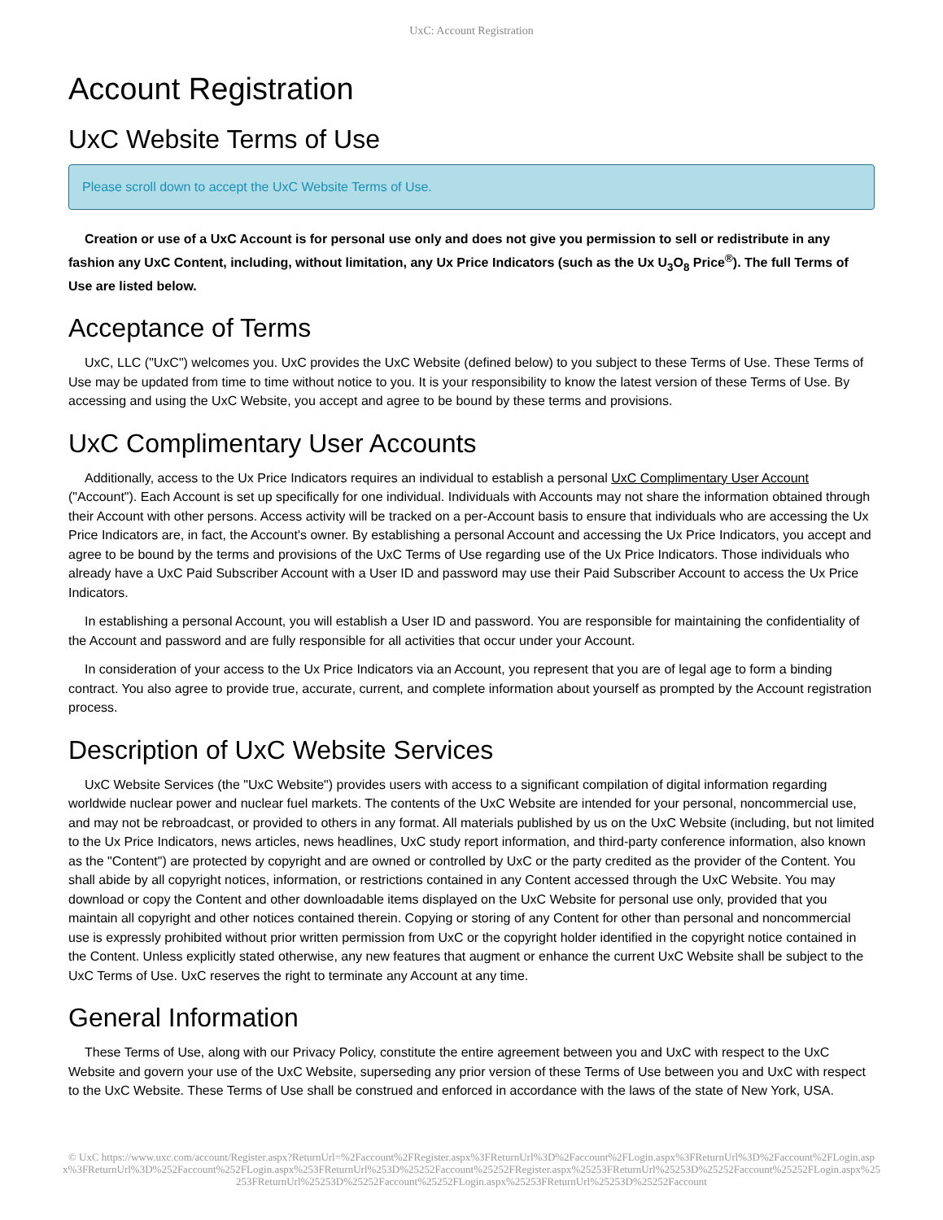UxC: Account Registration
Account Registration
UxC Website Terms of Use
Please scroll down to accept the UxC Website Terms of Use.
Creation or use of a UxC Account is for personal use only and does not give you permission to sell or redistribute in any fashion any UxC Content, including, without limitation, any Ux Price Indicators (such as the Ux U<sub>3</sub>O<sub>8</sub> Price<sup>®</sup>). The full Terms of Use are listed below.
Acceptance of Terms
UxC, LLC ("UxC") welcomes you. UxC provides the UxC Website (defined below) to you subject to these Terms of Use. These Terms of Use may be updated from time to time without notice to you. It is your responsibility to know the latest version of these Terms of Use. By accessing and using the UxC Website, you accept and agree to be bound by these terms and provisions.
UxC Complimentary User Accounts
Additionally, access to the Ux Price Indicators requires an individual to establish a personal UxC Complimentary User Account ("Account"). Each Account is set up specifically for one individual. Individuals with Accounts may not share the information obtained through their Account with other persons. Access activity will be tracked on a per-Account basis to ensure that individuals who are accessing the Ux Price Indicators are, in fact, the Account's owner. By establishing a personal Account and accessing the Ux Price Indicators, you accept and agree to be bound by the terms and provisions of the UxC Terms of Use regarding use of the Ux Price Indicators. Those individuals who already have a UxC Paid Subscriber Account with a User ID and password may use their Paid Subscriber Account to access the Ux Price Indicators.
In establishing a personal Account, you will establish a User ID and password. You are responsible for maintaining the confidentiality of the Account and password and are fully responsible for all activities that occur under your Account.
In consideration of your access to the Ux Price Indicators via an Account, you represent that you are of legal age to form a binding contract. You also agree to provide true, accurate, current, and complete information about yourself as prompted by the Account registration process.
Description of UxC Website Services
UxC Website Services (the "UxC Website") provides users with access to a significant compilation of digital information regarding worldwide nuclear power and nuclear fuel markets. The contents of the UxC Website are intended for your personal, noncommercial use, and may not be rebroadcast, or provided to others in any format. All materials published by us on the UxC Website (including, but not limited to the Ux Price Indicators, news articles, news headlines, UxC study report information, and third-party conference information, also known as the "Content") are protected by copyright and are owned or controlled by UxC or the party credited as the provider of the Content. You shall abide by all copyright notices, information, or restrictions contained in any Content accessed through the UxC Website. You may download or copy the Content and other downloadable items displayed on the UxC Website for personal use only, provided that you maintain all copyright and other notices contained therein. Copying or storing of any Content for other than personal and noncommercial use is expressly prohibited without prior written permission from UxC or the copyright holder identified in the copyright notice contained in the Content. Unless explicitly stated otherwise, any new features that augment or enhance the current UxC Website shall be subject to the UxC Terms of Use. UxC reserves the right to terminate any Account at any time.
General Information
These Terms of Use, along with our Privacy Policy, constitute the entire agreement between you and UxC with respect to the UxC Website and govern your use of the UxC Website, superseding any prior version of these Terms of Use between you and UxC with respect to the UxC Website. These Terms of Use shall be construed and enforced in accordance with the laws of the state of New York, USA.
© UxC https://www.uxc.com/account/Register.aspx?ReturnUrl=%2Faccount%2FRegister.aspx%3FReturnUrl%3D%2Faccount%2FLogin.aspx%3FReturnUrl%3D%2Faccount%2FLogin.aspx%3FReturnUrl%3D%252Faccount%252FLogin.aspx%253FReturnUrl%253D%25252Faccount%25252FRegister.aspx%25253FReturnUrl%25253D%25252Faccount%25252FLogin.aspx%25253FReturnUrl%25253D%25252Faccount%25252FLogin.aspx%25253FReturnUrl%25253D%25252Faccount